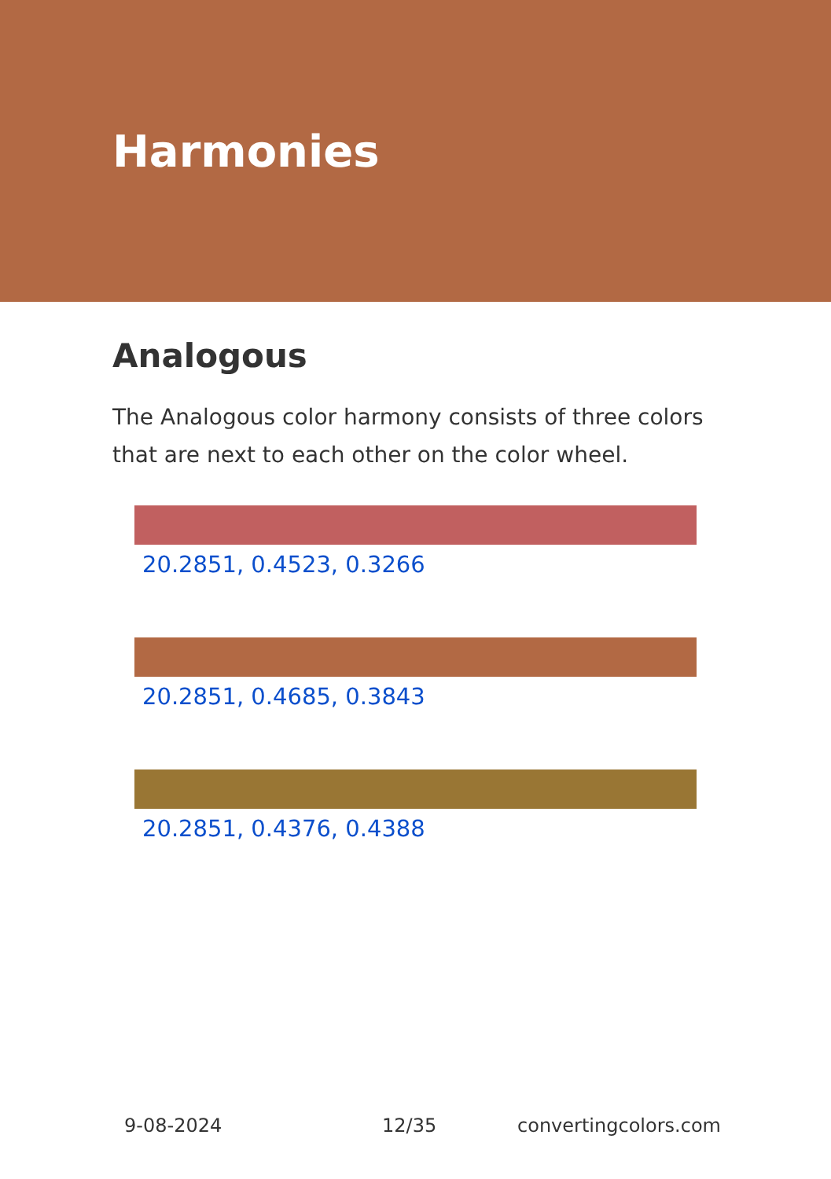Harmonies
Analogous
The Analogous color harmony consists of three colors that are next to each other on the color wheel.
20.2851, 0.4523, 0.3266
20.2851, 0.4685, 0.3843
20.2851, 0.4376, 0.4388
9-08-2024 12/35 convertingcolors.com